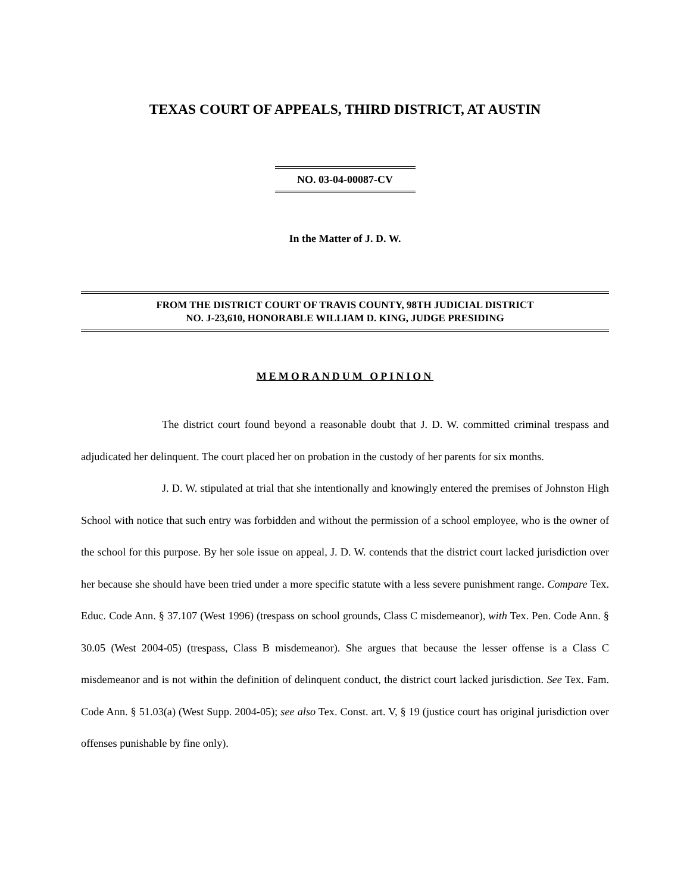TEXAS COURT OF APPEALS, THIRD DISTRICT, AT AUSTIN
NO. 03-04-00087-CV
In the Matter of J. D. W.
FROM THE DISTRICT COURT OF TRAVIS COUNTY, 98TH JUDICIAL DISTRICT
NO. J-23,610, HONORABLE WILLIAM D. KING, JUDGE PRESIDING
MEMORANDUM OPINION
The district court found beyond a reasonable doubt that J. D. W. committed criminal trespass and adjudicated her delinquent. The court placed her on probation in the custody of her parents for six months.
J. D. W. stipulated at trial that she intentionally and knowingly entered the premises of Johnston High School with notice that such entry was forbidden and without the permission of a school employee, who is the owner of the school for this purpose. By her sole issue on appeal, J. D. W. contends that the district court lacked jurisdiction over her because she should have been tried under a more specific statute with a less severe punishment range. Compare Tex. Educ. Code Ann. § 37.107 (West 1996) (trespass on school grounds, Class C misdemeanor), with Tex. Pen. Code Ann. § 30.05 (West 2004-05) (trespass, Class B misdemeanor). She argues that because the lesser offense is a Class C misdemeanor and is not within the definition of delinquent conduct, the district court lacked jurisdiction. See Tex. Fam. Code Ann. § 51.03(a) (West Supp. 2004-05); see also Tex. Const. art. V, § 19 (justice court has original jurisdiction over offenses punishable by fine only).